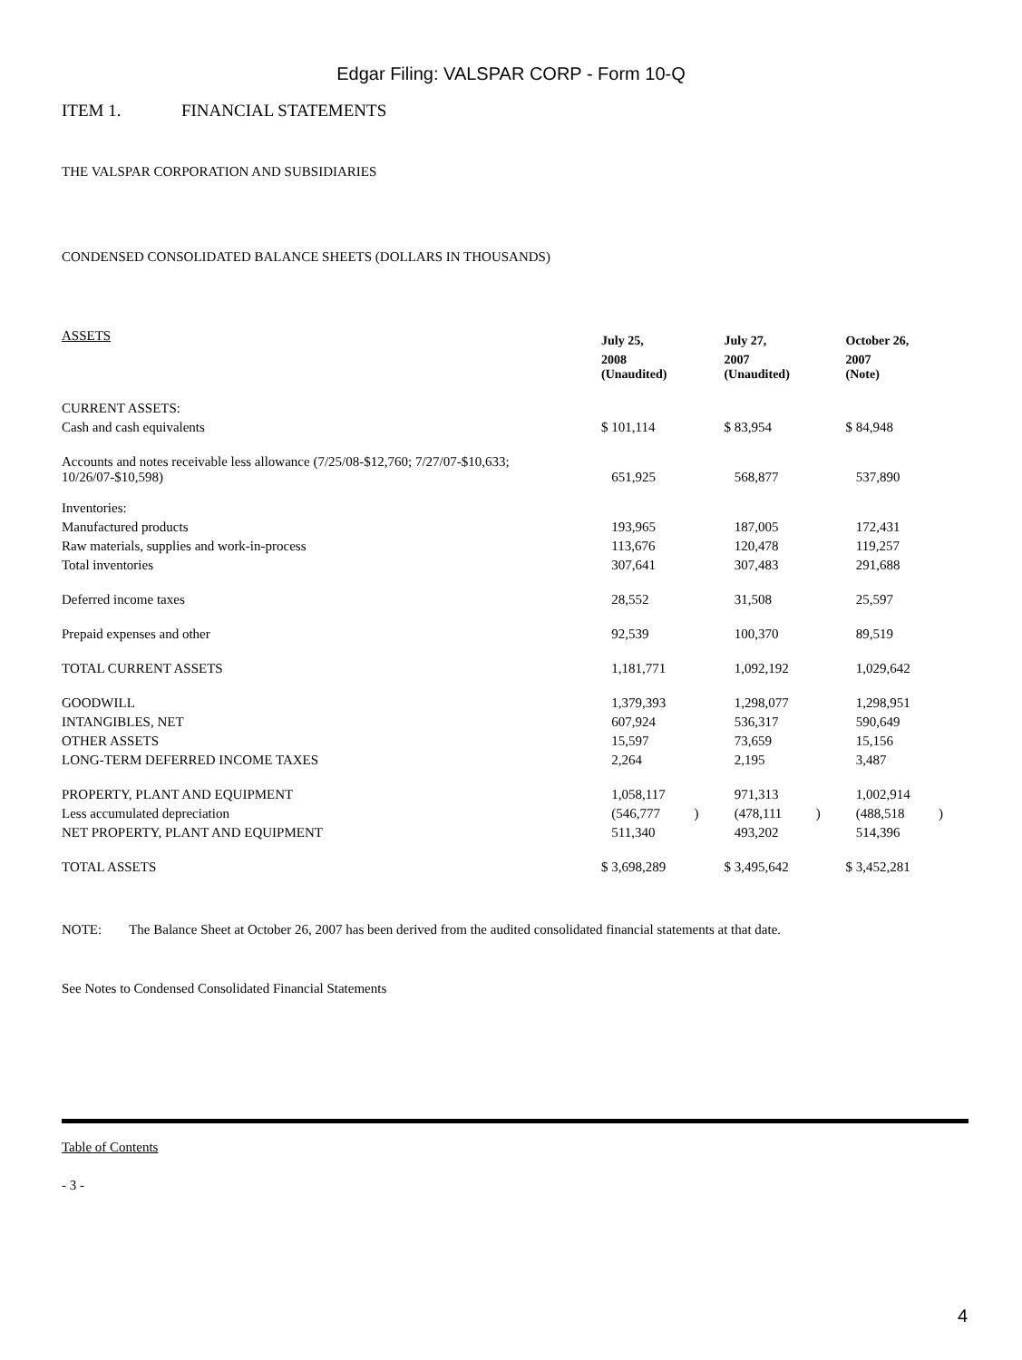Edgar Filing: VALSPAR CORP - Form 10-Q
ITEM 1. FINANCIAL STATEMENTS
THE VALSPAR CORPORATION AND SUBSIDIARIES
CONDENSED CONSOLIDATED BALANCE SHEETS (DOLLARS IN THOUSANDS)
| ASSETS | July 25, | July 27, | October 26, |
| | 2008 (Unaudited) | 2007 (Unaudited) | 2007 (Note) |
| CURRENT ASSETS: | | | |
| Cash and cash equivalents | $ 101,114 | $ 83,954 | $ 84,948 |
| Accounts and notes receivable less allowance (7/25/08-$12,760; 7/27/07-$10,633; 10/26/07-$10,598) | 651,925 | 568,877 | 537,890 |
| Inventories: | | | |
| Manufactured products | 193,965 | 187,005 | 172,431 |
| Raw materials, supplies and work-in-process | 113,676 | 120,478 | 119,257 |
| Total inventories | 307,641 | 307,483 | 291,688 |
| Deferred income taxes | 28,552 | 31,508 | 25,597 |
| Prepaid expenses and other | 92,539 | 100,370 | 89,519 |
| TOTAL CURRENT ASSETS | 1,181,771 | 1,092,192 | 1,029,642 |
| GOODWILL | 1,379,393 | 1,298,077 | 1,298,951 |
| INTANGIBLES, NET | 607,924 | 536,317 | 590,649 |
| OTHER ASSETS | 15,597 | 73,659 | 15,156 |
| LONG-TERM DEFERRED INCOME TAXES | 2,264 | 2,195 | 3,487 |
| PROPERTY, PLANT AND EQUIPMENT | 1,058,117 | 971,313 | 1,002,914 |
| Less accumulated depreciation | (546,777 ) | (478,111 ) | (488,518 ) |
| NET PROPERTY, PLANT AND EQUIPMENT | 511,340 | 493,202 | 514,396 |
| TOTAL ASSETS | $ 3,698,289 | $ 3,495,642 | $ 3,452,281 |
NOTE: The Balance Sheet at October 26, 2007 has been derived from the audited consolidated financial statements at that date.
See Notes to Condensed Consolidated Financial Statements
Table of Contents
- 3 -
4